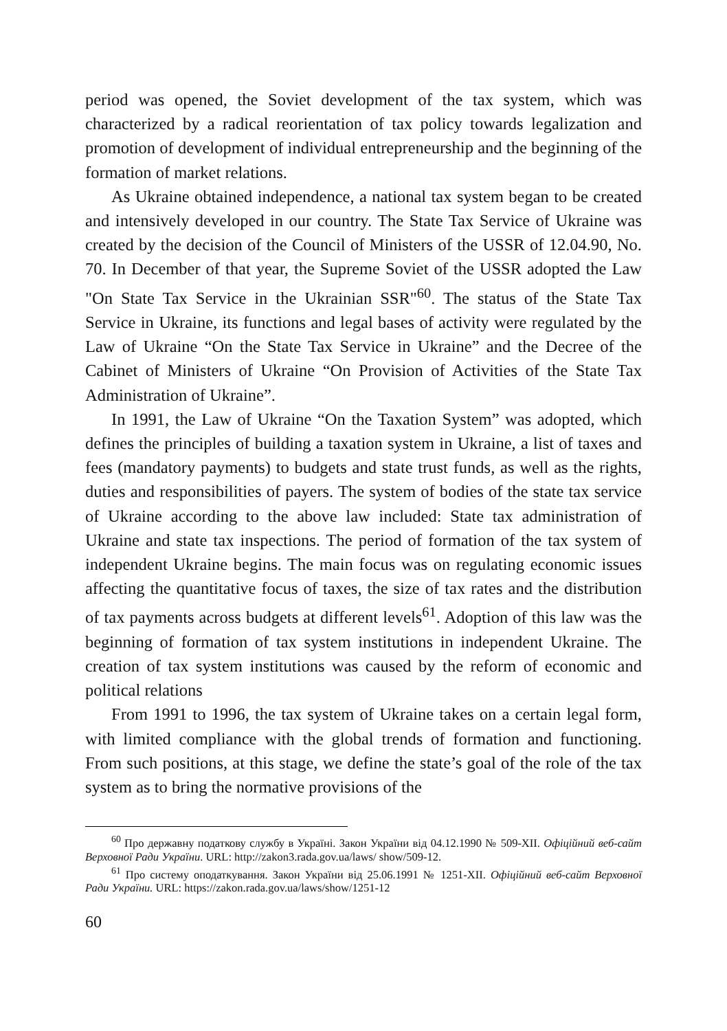period was opened, the Soviet development of the tax system, which was characterized by a radical reorientation of tax policy towards legalization and promotion of development of individual entrepreneurship and the beginning of the formation of market relations.
As Ukraine obtained independence, a national tax system began to be created and intensively developed in our country. The State Tax Service of Ukraine was created by the decision of the Council of Ministers of the USSR of 12.04.90, No. 70. In December of that year, the Supreme Soviet of the USSR adopted the Law "On State Tax Service in the Ukrainian SSR"<sup>60</sup>. The status of the State Tax Service in Ukraine, its functions and legal bases of activity were regulated by the Law of Ukraine “On the State Tax Service in Ukraine” and the Decree of the Cabinet of Ministers of Ukraine “On Provision of Activities of the State Tax Administration of Ukraine”.
In 1991, the Law of Ukraine “On the Taxation System” was adopted, which defines the principles of building a taxation system in Ukraine, a list of taxes and fees (mandatory payments) to budgets and state trust funds, as well as the rights, duties and responsibilities of payers. The system of bodies of the state tax service of Ukraine according to the above law included: State tax administration of Ukraine and state tax inspections. The period of formation of the tax system of independent Ukraine begins. The main focus was on regulating economic issues affecting the quantitative focus of taxes, the size of tax rates and the distribution of tax payments across budgets at different levels<sup>61</sup>. Adoption of this law was the beginning of formation of tax system institutions in independent Ukraine. The creation of tax system institutions was caused by the reform of economic and political relations
From 1991 to 1996, the tax system of Ukraine takes on a certain legal form, with limited compliance with the global trends of formation and functioning. From such positions, at this stage, we define the state’s goal of the role of the tax system as to bring the normative provisions of the
<sup>60</sup> Про державну податкову службу в Україні. Закон України від 04.12.1990 № 509-XII. Офіційний веб-сайт Верховної Ради України. URL: http://zakon3.rada.gov.ua/laws/ show/509-12.
<sup>61</sup> Про систему оподаткування. Закон України від 25.06.1991 № 1251-XII. Офіційний веб-сайт Верховної Ради України. URL: https://zakon.rada.gov.ua/laws/show/1251-12
60